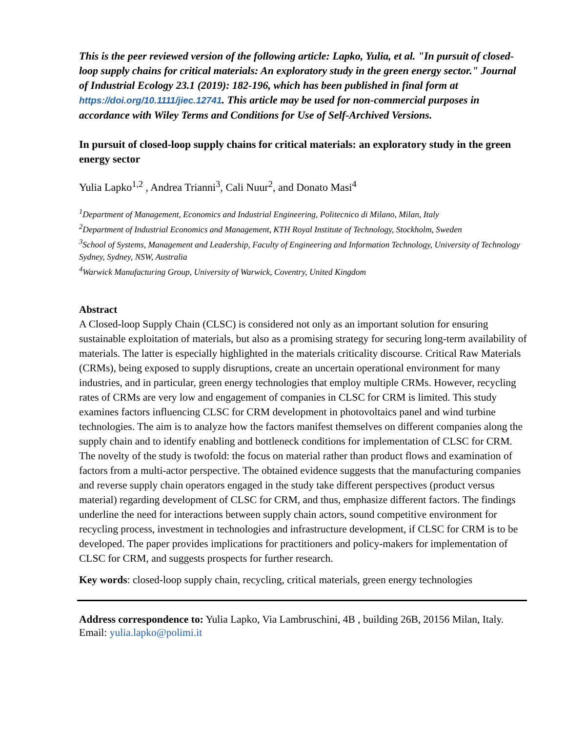This is the peer reviewed version of the following article: Lapko, Yulia, et al. "In pursuit of closed-loop supply chains for critical materials: An exploratory study in the green energy sector." Journal of Industrial Ecology 23.1 (2019): 182-196, which has been published in final form at https://doi.org/10.1111/jiec.12741. This article may be used for non-commercial purposes in accordance with Wiley Terms and Conditions for Use of Self-Archived Versions.
In pursuit of closed-loop supply chains for critical materials: an exploratory study in the green energy sector
Yulia Lapko<sup>1,2</sup> , Andrea Trianni<sup>3</sup>, Cali Nuur<sup>2</sup>, and Donato Masi<sup>4</sup>
<sup>1</sup> Department of Management, Economics and Industrial Engineering, Politecnico di Milano, Milan, Italy
<sup>2</sup> Department of Industrial Economics and Management, KTH Royal Institute of Technology, Stockholm, Sweden
<sup>3</sup> School of Systems, Management and Leadership, Faculty of Engineering and Information Technology, University of Technology Sydney, Sydney, NSW, Australia
<sup>4</sup> Warwick Manufacturing Group, University of Warwick, Coventry, United Kingdom
Abstract
A Closed-loop Supply Chain (CLSC) is considered not only as an important solution for ensuring sustainable exploitation of materials, but also as a promising strategy for securing long-term availability of materials. The latter is especially highlighted in the materials criticality discourse. Critical Raw Materials (CRMs), being exposed to supply disruptions, create an uncertain operational environment for many industries, and in particular, green energy technologies that employ multiple CRMs. However, recycling rates of CRMs are very low and engagement of companies in CLSC for CRM is limited. This study examines factors influencing CLSC for CRM development in photovoltaics panel and wind turbine technologies. The aim is to analyze how the factors manifest themselves on different companies along the supply chain and to identify enabling and bottleneck conditions for implementation of CLSC for CRM. The novelty of the study is twofold: the focus on material rather than product flows and examination of factors from a multi-actor perspective. The obtained evidence suggests that the manufacturing companies and reverse supply chain operators engaged in the study take different perspectives (product versus material) regarding development of CLSC for CRM, and thus, emphasize different factors. The findings underline the need for interactions between supply chain actors, sound competitive environment for recycling process, investment in technologies and infrastructure development, if CLSC for CRM is to be developed. The paper provides implications for practitioners and policy-makers for implementation of CLSC for CRM, and suggests prospects for further research.
Key words: closed-loop supply chain, recycling, critical materials, green energy technologies
Address correspondence to: Yulia Lapko, Via Lambruschini, 4B , building 26B, 20156 Milan, Italy. Email: yulia.lapko@polimi.it